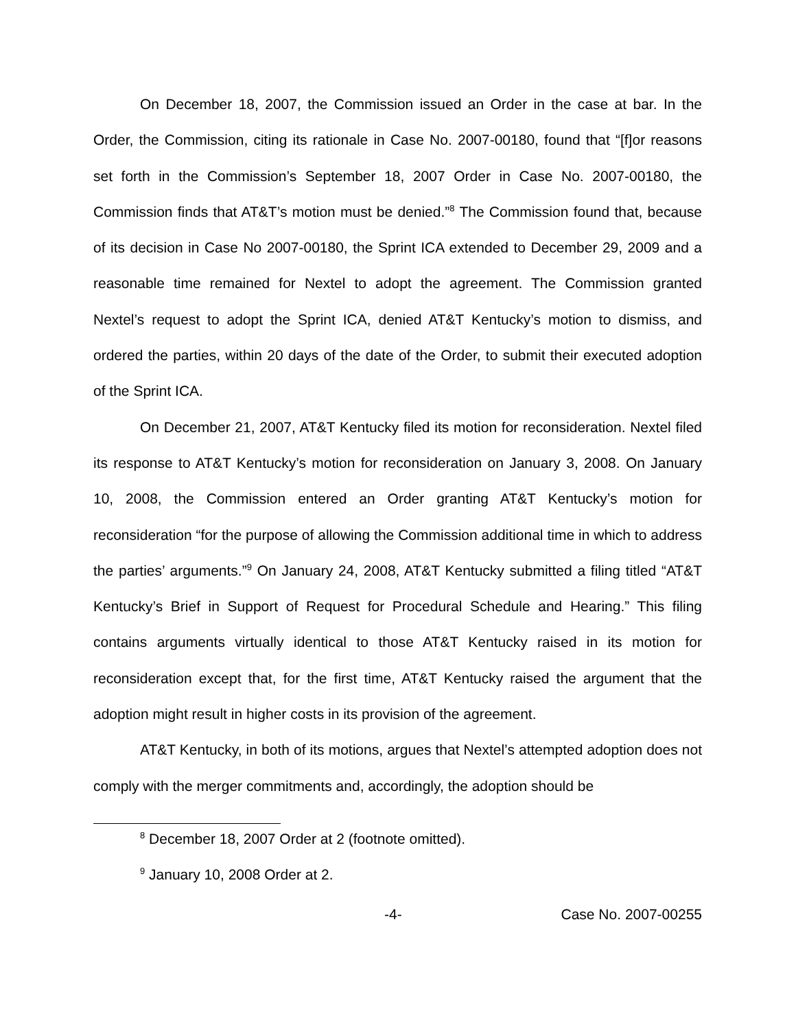On December 18, 2007, the Commission issued an Order in the case at bar. In the Order, the Commission, citing its rationale in Case No. 2007-00180, found that “[f]or reasons set forth in the Commission’s September 18, 2007 Order in Case No. 2007-00180, the Commission finds that AT&T’s motion must be denied.”<sup>8</sup> The Commission found that, because of its decision in Case No 2007-00180, the Sprint ICA extended to December 29, 2009 and a reasonable time remained for Nextel to adopt the agreement. The Commission granted Nextel’s request to adopt the Sprint ICA, denied AT&T Kentucky’s motion to dismiss, and ordered the parties, within 20 days of the date of the Order, to submit their executed adoption of the Sprint ICA.
On December 21, 2007, AT&T Kentucky filed its motion for reconsideration. Nextel filed its response to AT&T Kentucky’s motion for reconsideration on January 3, 2008. On January 10, 2008, the Commission entered an Order granting AT&T Kentucky’s motion for reconsideration “for the purpose of allowing the Commission additional time in which to address the parties’ arguments.”<sup>9</sup> On January 24, 2008, AT&T Kentucky submitted a filing titled “AT&T Kentucky’s Brief in Support of Request for Procedural Schedule and Hearing.” This filing contains arguments virtually identical to those AT&T Kentucky raised in its motion for reconsideration except that, for the first time, AT&T Kentucky raised the argument that the adoption might result in higher costs in its provision of the agreement.
AT&T Kentucky, in both of its motions, argues that Nextel’s attempted adoption does not comply with the merger commitments and, accordingly, the adoption should be
<sup>8</sup> December 18, 2007 Order at 2 (footnote omitted).
<sup>9</sup> January 10, 2008 Order at 2.
-4- Case No. 2007-00255